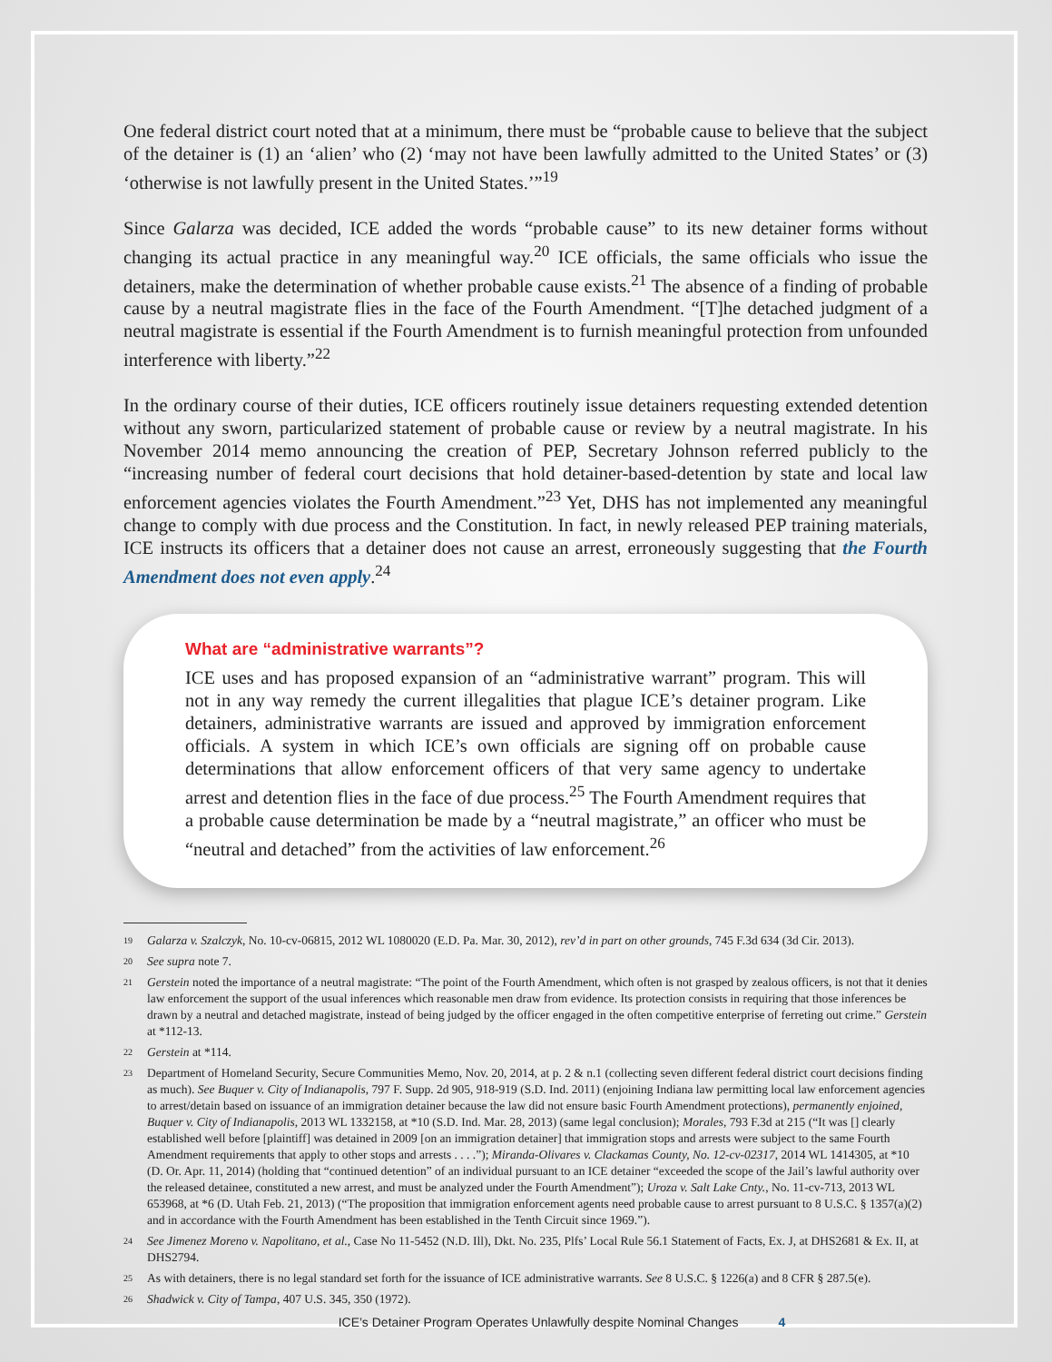One federal district court noted that at a minimum, there must be “probable cause to believe that the subject of the detainer is (1) an ‘alien’ who (2) ‘may not have been lawfully admitted to the United States’ or (3) ‘otherwise is not lawfully present in the United States.’”<sup>19</sup>
Since Galarza was decided, ICE added the words “probable cause” to its new detainer forms without changing its actual practice in any meaningful way.<sup>20</sup> ICE officials, the same officials who issue the detainers, make the determination of whether probable cause exists.<sup>21</sup> The absence of a finding of probable cause by a neutral magistrate flies in the face of the Fourth Amendment. “[T]he detached judgment of a neutral magistrate is essential if the Fourth Amendment is to furnish meaningful protection from unfounded interference with liberty.”<sup>22</sup>
In the ordinary course of their duties, ICE officers routinely issue detainers requesting extended detention without any sworn, particularized statement of probable cause or review by a neutral magistrate. In his November 2014 memo announcing the creation of PEP, Secretary Johnson referred publicly to the “increasing number of federal court decisions that hold detainer-based-detention by state and local law enforcement agencies violates the Fourth Amendment.”<sup>23</sup> Yet, DHS has not implemented any meaningful change to comply with due process and the Constitution. In fact, in newly released PEP training materials, ICE instructs its officers that a detainer does not cause an arrest, erroneously suggesting that the Fourth Amendment does not even apply.<sup>24</sup>
What are “administrative warrants”?
ICE uses and has proposed expansion of an “administrative warrant” program. This will not in any way remedy the current illegalities that plague ICE’s detainer program. Like detainers, administrative warrants are issued and approved by immigration enforcement officials. A system in which ICE’s own officials are signing off on probable cause determinations that allow enforcement officers of that very same agency to undertake arrest and detention flies in the face of due process.<sup>25</sup> The Fourth Amendment requires that a probable cause determination be made by a “neutral magistrate,” an officer who must be “neutral and detached” from the activities of law enforcement.<sup>26</sup>
<sup>19</sup> Galarza v. Szalczyk, No. 10-cv-06815, 2012 WL 1080020 (E.D. Pa. Mar. 30, 2012), rev’d in part on other grounds, 745 F.3d 634 (3d Cir. 2013).
<sup>20</sup> See supra note 7.
<sup>21</sup> Gerstein noted the importance of a neutral magistrate: “The point of the Fourth Amendment, which often is not grasped by zealous officers, is not that it denies law enforcement the support of the usual inferences which reasonable men draw from evidence. Its protection consists in requiring that those inferences be drawn by a neutral and detached magistrate, instead of being judged by the officer engaged in the often competitive enterprise of ferreting out crime.” Gerstein at *112-13.
<sup>22</sup> Gerstein at *114.
<sup>23</sup> Department of Homeland Security, Secure Communities Memo, Nov. 20, 2014, at p. 2 & n.1 (collecting seven different federal district court decisions finding as much). See Buquer v. City of Indianapolis, 797 F. Supp. 2d 905, 918-919 (S.D. Ind. 2011) (enjoining Indiana law permitting local law enforcement agencies to arrest/detain based on issuance of an immigration detainer because the law did not ensure basic Fourth Amendment protections), permanently enjoined, Buquer v. City of Indianapolis, 2013 WL 1332158, at *10 (S.D. Ind. Mar. 28, 2013) (same legal conclusion); Morales, 793 F.3d at 215 (“It was [] clearly established well before [plaintiff] was detained in 2009 [on an immigration detainer] that immigration stops and arrests were subject to the same Fourth Amendment requirements that apply to other stops and arrests . . . .”); Miranda-Olivares v. Clackamas County, No. 12-cv-02317, 2014 WL 1414305, at *10 (D. Or. Apr. 11, 2014) (holding that “continued detention” of an individual pursuant to an ICE detainer “exceeded the scope of the Jail’s lawful authority over the released detainee, constituted a new arrest, and must be analyzed under the Fourth Amendment”); Uroza v. Salt Lake Cnty., No. 11-cv-713, 2013 WL 653968, at *6 (D. Utah Feb. 21, 2013) (“The proposition that immigration enforcement agents need probable cause to arrest pursuant to 8 U.S.C. § 1357(a)(2) and in accordance with the Fourth Amendment has been established in the Tenth Circuit since 1969.”).
<sup>24</sup> See Jimenez Moreno v. Napolitano, et al., Case No 11-5452 (N.D. Ill), Dkt. No. 235, Plfs’ Local Rule 56.1 Statement of Facts, Ex. J, at DHS2681 & Ex. II, at DHS2794.
<sup>25</sup> As with detainers, there is no legal standard set forth for the issuance of ICE administrative warrants. See 8 U.S.C. § 1226(a) and 8 CFR § 287.5(e).
<sup>26</sup> Shadwick v. City of Tampa, 407 U.S. 345, 350 (1972).
ICE’s Detainer Program Operates Unlawfully despite Nominal Changes 4